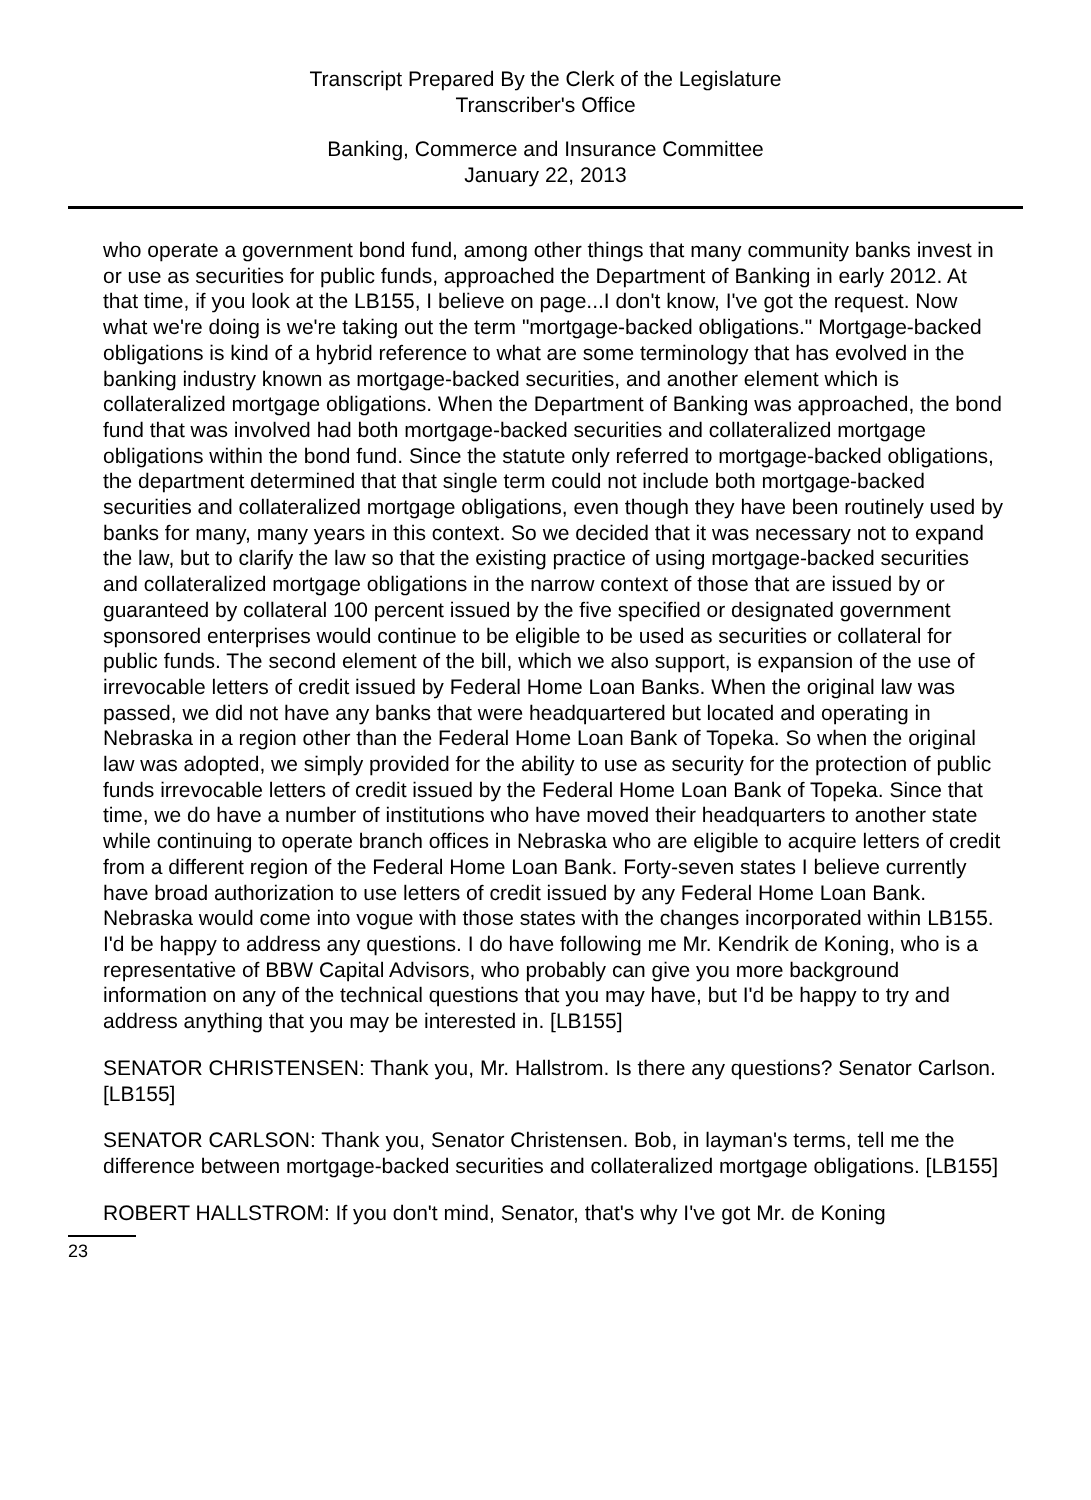Transcript Prepared By the Clerk of the Legislature
Transcriber's Office
Banking, Commerce and Insurance Committee
January 22, 2013
who operate a government bond fund, among other things that many community banks invest in or use as securities for public funds, approached the Department of Banking in early 2012. At that time, if you look at the LB155, I believe on page...I don't know, I've got the request. Now what we're doing is we're taking out the term "mortgage-backed obligations." Mortgage-backed obligations is kind of a hybrid reference to what are some terminology that has evolved in the banking industry known as mortgage-backed securities, and another element which is collateralized mortgage obligations. When the Department of Banking was approached, the bond fund that was involved had both mortgage-backed securities and collateralized mortgage obligations within the bond fund. Since the statute only referred to mortgage-backed obligations, the department determined that that single term could not include both mortgage-backed securities and collateralized mortgage obligations, even though they have been routinely used by banks for many, many years in this context. So we decided that it was necessary not to expand the law, but to clarify the law so that the existing practice of using mortgage-backed securities and collateralized mortgage obligations in the narrow context of those that are issued by or guaranteed by collateral 100 percent issued by the five specified or designated government sponsored enterprises would continue to be eligible to be used as securities or collateral for public funds. The second element of the bill, which we also support, is expansion of the use of irrevocable letters of credit issued by Federal Home Loan Banks. When the original law was passed, we did not have any banks that were headquartered but located and operating in Nebraska in a region other than the Federal Home Loan Bank of Topeka. So when the original law was adopted, we simply provided for the ability to use as security for the protection of public funds irrevocable letters of credit issued by the Federal Home Loan Bank of Topeka. Since that time, we do have a number of institutions who have moved their headquarters to another state while continuing to operate branch offices in Nebraska who are eligible to acquire letters of credit from a different region of the Federal Home Loan Bank. Forty-seven states I believe currently have broad authorization to use letters of credit issued by any Federal Home Loan Bank. Nebraska would come into vogue with those states with the changes incorporated within LB155. I'd be happy to address any questions. I do have following me Mr. Kendrik de Koning, who is a representative of BBW Capital Advisors, who probably can give you more background information on any of the technical questions that you may have, but I'd be happy to try and address anything that you may be interested in. [LB155]
SENATOR CHRISTENSEN: Thank you, Mr. Hallstrom. Is there any questions? Senator Carlson. [LB155]
SENATOR CARLSON: Thank you, Senator Christensen. Bob, in layman's terms, tell me the difference between mortgage-backed securities and collateralized mortgage obligations. [LB155]
ROBERT HALLSTROM: If you don't mind, Senator, that's why I've got Mr. de Koning
23